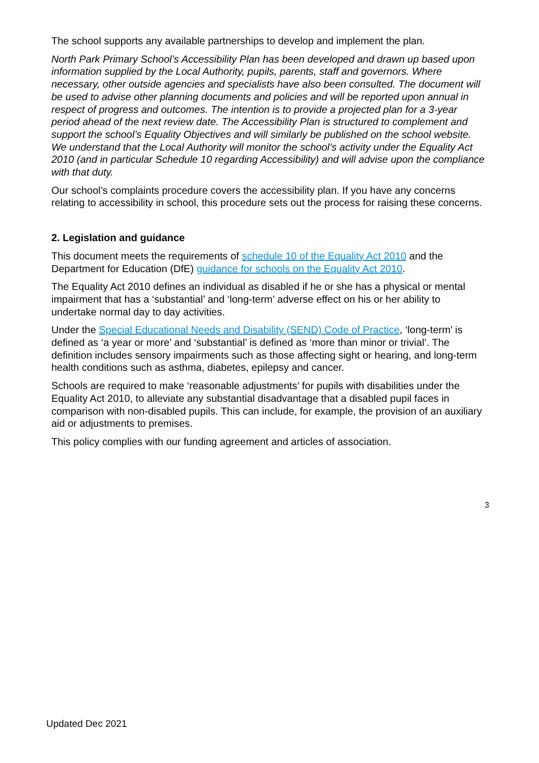The school supports any available partnerships to develop and implement the plan.
North Park Primary School’s Accessibility Plan has been developed and drawn up based upon information supplied by the Local Authority, pupils, parents, staff and governors. Where necessary, other outside agencies and specialists have also been consulted. The document will be used to advise other planning documents and policies and will be reported upon annual in respect of progress and outcomes. The intention is to provide a projected plan for a 3-year period ahead of the next review date. The Accessibility Plan is structured to complement and support the school’s Equality Objectives and will similarly be published on the school website. We understand that the Local Authority will monitor the school’s activity under the Equality Act 2010 (and in particular Schedule 10 regarding Accessibility) and will advise upon the compliance with that duty.
Our school’s complaints procedure covers the accessibility plan. If you have any concerns relating to accessibility in school, this procedure sets out the process for raising these concerns.
2. Legislation and guidance
This document meets the requirements of schedule 10 of the Equality Act 2010 and the Department for Education (DfE) guidance for schools on the Equality Act 2010.
The Equality Act 2010 defines an individual as disabled if he or she has a physical or mental impairment that has a ‘substantial’ and ‘long-term’ adverse effect on his or her ability to undertake normal day to day activities.
Under the Special Educational Needs and Disability (SEND) Code of Practice, ‘long-term’ is defined as ‘a year or more’ and ‘substantial’ is defined as ‘more than minor or trivial’. The definition includes sensory impairments such as those affecting sight or hearing, and long-term health conditions such as asthma, diabetes, epilepsy and cancer.
Schools are required to make ‘reasonable adjustments’ for pupils with disabilities under the Equality Act 2010, to alleviate any substantial disadvantage that a disabled pupil faces in comparison with non-disabled pupils. This can include, for example, the provision of an auxiliary aid or adjustments to premises.
This policy complies with our funding agreement and articles of association.
3
Updated Dec 2021